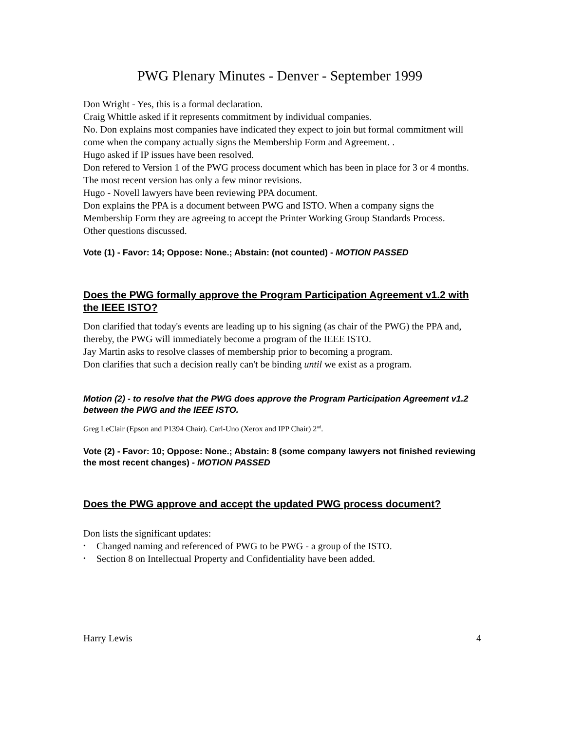PWG Plenary Minutes - Denver - September 1999
Don Wright - Yes, this is a formal declaration.
Craig Whittle asked if it represents commitment by individual companies.
No. Don explains most companies have indicated they expect to join but formal commitment will come when the company actually signs the Membership Form and Agreement. .
Hugo asked if IP issues have been resolved.
Don refered to Version 1 of the PWG process document which has been in place for 3 or 4 months. The most recent version has only a few minor revisions.
Hugo - Novell lawyers have been reviewing PPA document.
Don explains the PPA is a document between PWG and ISTO. When a company signs the Membership Form they are agreeing to accept the Printer Working Group Standards Process.
Other questions discussed.
Vote (1) - Favor: 14; Oppose: None.; Abstain: (not counted) - MOTION PASSED
Does the PWG formally approve the Program Participation Agreement v1.2 with the IEEE ISTO?
Don clarified that today's events are leading up to his signing (as chair of the PWG) the PPA and, thereby, the PWG will immediately become a program of the IEEE ISTO.
Jay Martin asks to resolve classes of membership prior to becoming a program.
Don clarifies that such a decision really can't be binding until we exist as a program.
Motion (2) - to resolve that the PWG does approve the Program Participation Agreement v1.2 between the PWG and the IEEE ISTO.
Greg LeClair (Epson and P1394 Chair). Carl-Uno (Xerox and IPP Chair) 2<sup>nd</sup>.
Vote (2) - Favor: 10; Oppose: None.; Abstain: 8 (some company lawyers not finished reviewing the most recent changes) - MOTION PASSED
Does the PWG approve and accept the updated PWG process document?
Don lists the significant updates:
• Changed naming and referenced of PWG to be PWG - a group of the ISTO.
• Section 8 on Intellectual Property and Confidentiality have been added.
Harry Lewis 4